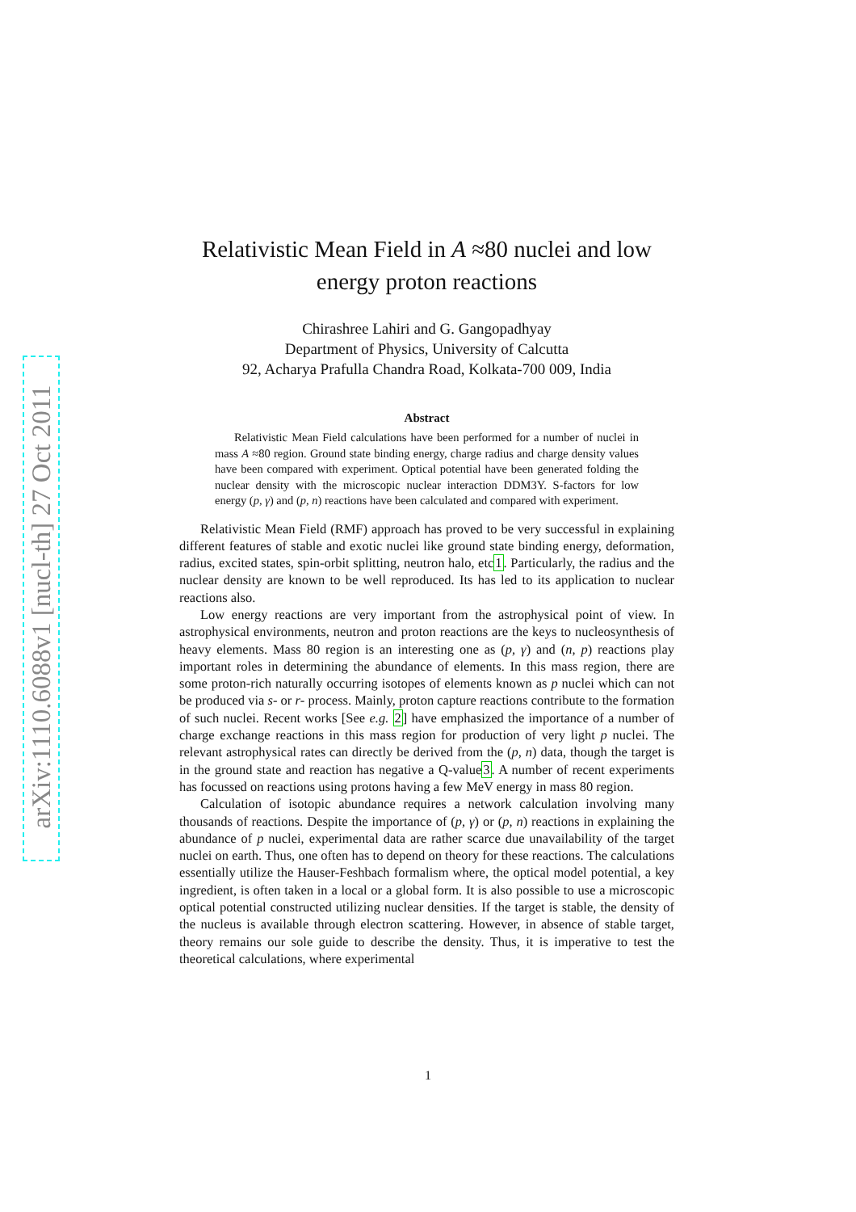arXiv:1110.6088v1 [nucl-th] 27 Oct 2011
Relativistic Mean Field in A ≈80 nuclei and low energy proton reactions
Chirashree Lahiri and G. Gangopadhyay
Department of Physics, University of Calcutta
92, Acharya Prafulla Chandra Road, Kolkata-700 009, India
Abstract
Relativistic Mean Field calculations have been performed for a number of nuclei in mass A ≈80 region. Ground state binding energy, charge radius and charge density values have been compared with experiment. Optical potential have been generated folding the nuclear density with the microscopic nuclear interaction DDM3Y. S-factors for low energy (p, γ) and (p, n) reactions have been calculated and compared with experiment.
Relativistic Mean Field (RMF) approach has proved to be very successful in explaining different features of stable and exotic nuclei like ground state binding energy, deformation, radius, excited states, spin-orbit splitting, neutron halo, etc1. Particularly, the radius and the nuclear density are known to be well reproduced. Its has led to its application to nuclear reactions also.
Low energy reactions are very important from the astrophysical point of view. In astrophysical environments, neutron and proton reactions are the keys to nucleosynthesis of heavy elements. Mass 80 region is an interesting one as (p, γ) and (n, p) reactions play important roles in determining the abundance of elements. In this mass region, there are some proton-rich naturally occurring isotopes of elements known as p nuclei which can not be produced via s- or r- process. Mainly, proton capture reactions contribute to the formation of such nuclei. Recent works [See e.g. 2] have emphasized the importance of a number of charge exchange reactions in this mass region for production of very light p nuclei. The relevant astrophysical rates can directly be derived from the (p, n) data, though the target is in the ground state and reaction has negative a Q-value3. A number of recent experiments has focussed on reactions using protons having a few MeV energy in mass 80 region.
Calculation of isotopic abundance requires a network calculation involving many thousands of reactions. Despite the importance of (p, γ) or (p, n) reactions in explaining the abundance of p nuclei, experimental data are rather scarce due unavailability of the target nuclei on earth. Thus, one often has to depend on theory for these reactions. The calculations essentially utilize the Hauser-Feshbach formalism where, the optical model potential, a key ingredient, is often taken in a local or a global form. It is also possible to use a microscopic optical potential constructed utilizing nuclear densities. If the target is stable, the density of the nucleus is available through electron scattering. However, in absence of stable target, theory remains our sole guide to describe the density. Thus, it is imperative to test the theoretical calculations, where experimental
1